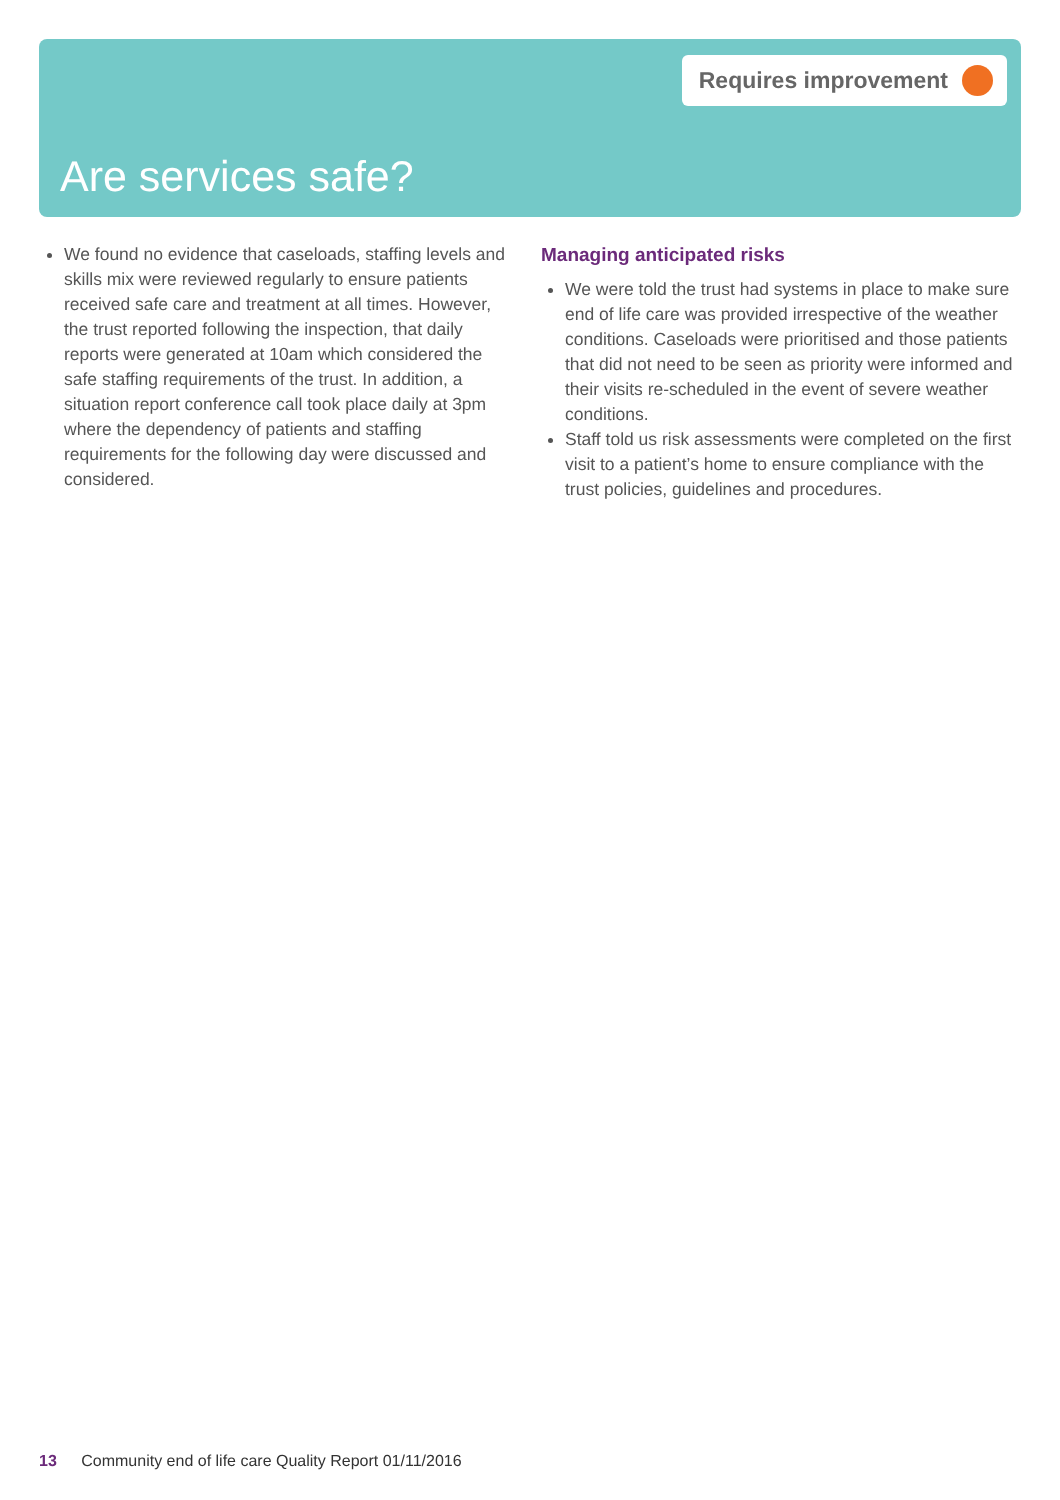Requires improvement
Are services safe?
We found no evidence that caseloads, staffing levels and skills mix were reviewed regularly to ensure patients received safe care and treatment at all times. However, the trust reported following the inspection, that daily reports were generated at 10am which considered the safe staffing requirements of the trust. In addition, a situation report conference call took place daily at 3pm where the dependency of patients and staffing requirements for the following day were discussed and considered.
Managing anticipated risks
We were told the trust had systems in place to make sure end of life care was provided irrespective of the weather conditions. Caseloads were prioritised and those patients that did not need to be seen as priority were informed and their visits re-scheduled in the event of severe weather conditions.
Staff told us risk assessments were completed on the first visit to a patient’s home to ensure compliance with the trust policies, guidelines and procedures.
13 Community end of life care Quality Report 01/11/2016